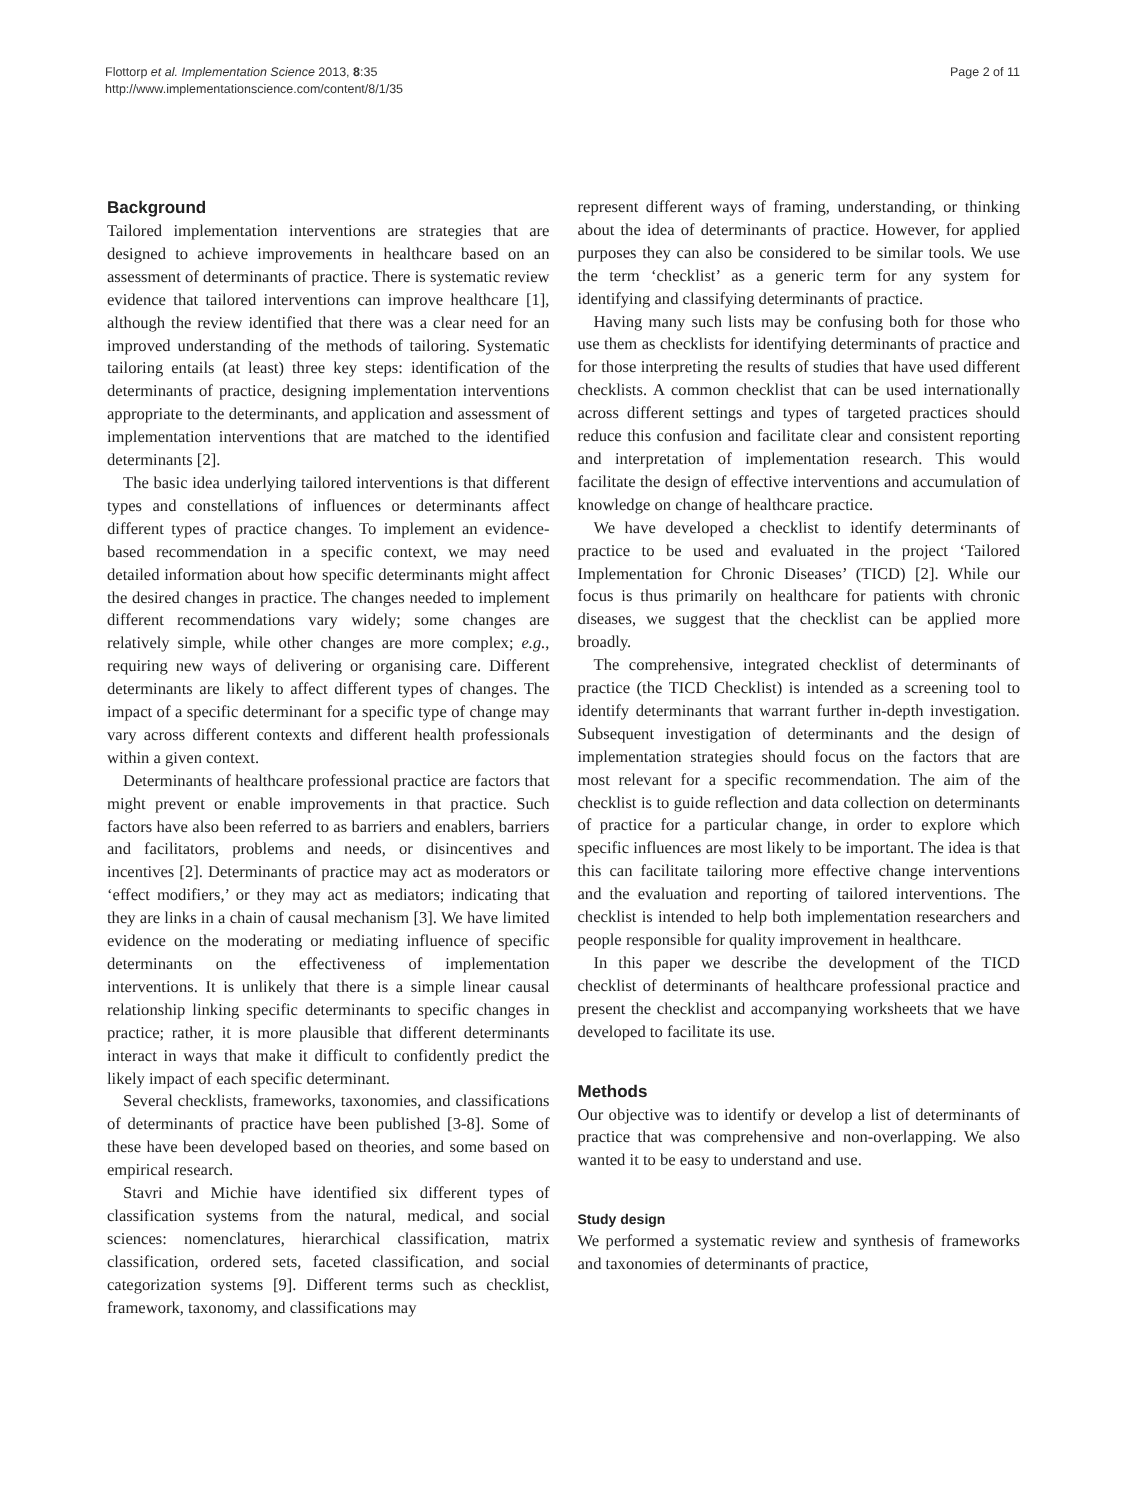Flottorp et al. Implementation Science 2013, 8:35
http://www.implementationscience.com/content/8/1/35
Page 2 of 11
Background
Tailored implementation interventions are strategies that are designed to achieve improvements in healthcare based on an assessment of determinants of practice. There is systematic review evidence that tailored interventions can improve healthcare [1], although the review identified that there was a clear need for an improved understanding of the methods of tailoring. Systematic tailoring entails (at least) three key steps: identification of the determinants of practice, designing implementation interventions appropriate to the determinants, and application and assessment of implementation interventions that are matched to the identified determinants [2].
The basic idea underlying tailored interventions is that different types and constellations of influences or determinants affect different types of practice changes. To implement an evidence-based recommendation in a specific context, we may need detailed information about how specific determinants might affect the desired changes in practice. The changes needed to implement different recommendations vary widely; some changes are relatively simple, while other changes are more complex; e.g., requiring new ways of delivering or organising care. Different determinants are likely to affect different types of changes. The impact of a specific determinant for a specific type of change may vary across different contexts and different health professionals within a given context.
Determinants of healthcare professional practice are factors that might prevent or enable improvements in that practice. Such factors have also been referred to as barriers and enablers, barriers and facilitators, problems and needs, or disincentives and incentives [2]. Determinants of practice may act as moderators or ‘effect modifiers,’ or they may act as mediators; indicating that they are links in a chain of causal mechanism [3]. We have limited evidence on the moderating or mediating influence of specific determinants on the effectiveness of implementation interventions. It is unlikely that there is a simple linear causal relationship linking specific determinants to specific changes in practice; rather, it is more plausible that different determinants interact in ways that make it difficult to confidently predict the likely impact of each specific determinant.
Several checklists, frameworks, taxonomies, and classifications of determinants of practice have been published [3-8]. Some of these have been developed based on theories, and some based on empirical research.
Stavri and Michie have identified six different types of classification systems from the natural, medical, and social sciences: nomenclatures, hierarchical classification, matrix classification, ordered sets, faceted classification, and social categorization systems [9]. Different terms such as checklist, framework, taxonomy, and classifications may
represent different ways of framing, understanding, or thinking about the idea of determinants of practice. However, for applied purposes they can also be considered to be similar tools. We use the term ‘checklist’ as a generic term for any system for identifying and classifying determinants of practice.
Having many such lists may be confusing both for those who use them as checklists for identifying determinants of practice and for those interpreting the results of studies that have used different checklists. A common checklist that can be used internationally across different settings and types of targeted practices should reduce this confusion and facilitate clear and consistent reporting and interpretation of implementation research. This would facilitate the design of effective interventions and accumulation of knowledge on change of healthcare practice.
We have developed a checklist to identify determinants of practice to be used and evaluated in the project ‘Tailored Implementation for Chronic Diseases’ (TICD) [2]. While our focus is thus primarily on healthcare for patients with chronic diseases, we suggest that the checklist can be applied more broadly.
The comprehensive, integrated checklist of determinants of practice (the TICD Checklist) is intended as a screening tool to identify determinants that warrant further in-depth investigation. Subsequent investigation of determinants and the design of implementation strategies should focus on the factors that are most relevant for a specific recommendation. The aim of the checklist is to guide reflection and data collection on determinants of practice for a particular change, in order to explore which specific influences are most likely to be important. The idea is that this can facilitate tailoring more effective change interventions and the evaluation and reporting of tailored interventions. The checklist is intended to help both implementation researchers and people responsible for quality improvement in healthcare.
In this paper we describe the development of the TICD checklist of determinants of healthcare professional practice and present the checklist and accompanying worksheets that we have developed to facilitate its use.
Methods
Our objective was to identify or develop a list of determinants of practice that was comprehensive and non-overlapping. We also wanted it to be easy to understand and use.
Study design
We performed a systematic review and synthesis of frameworks and taxonomies of determinants of practice,